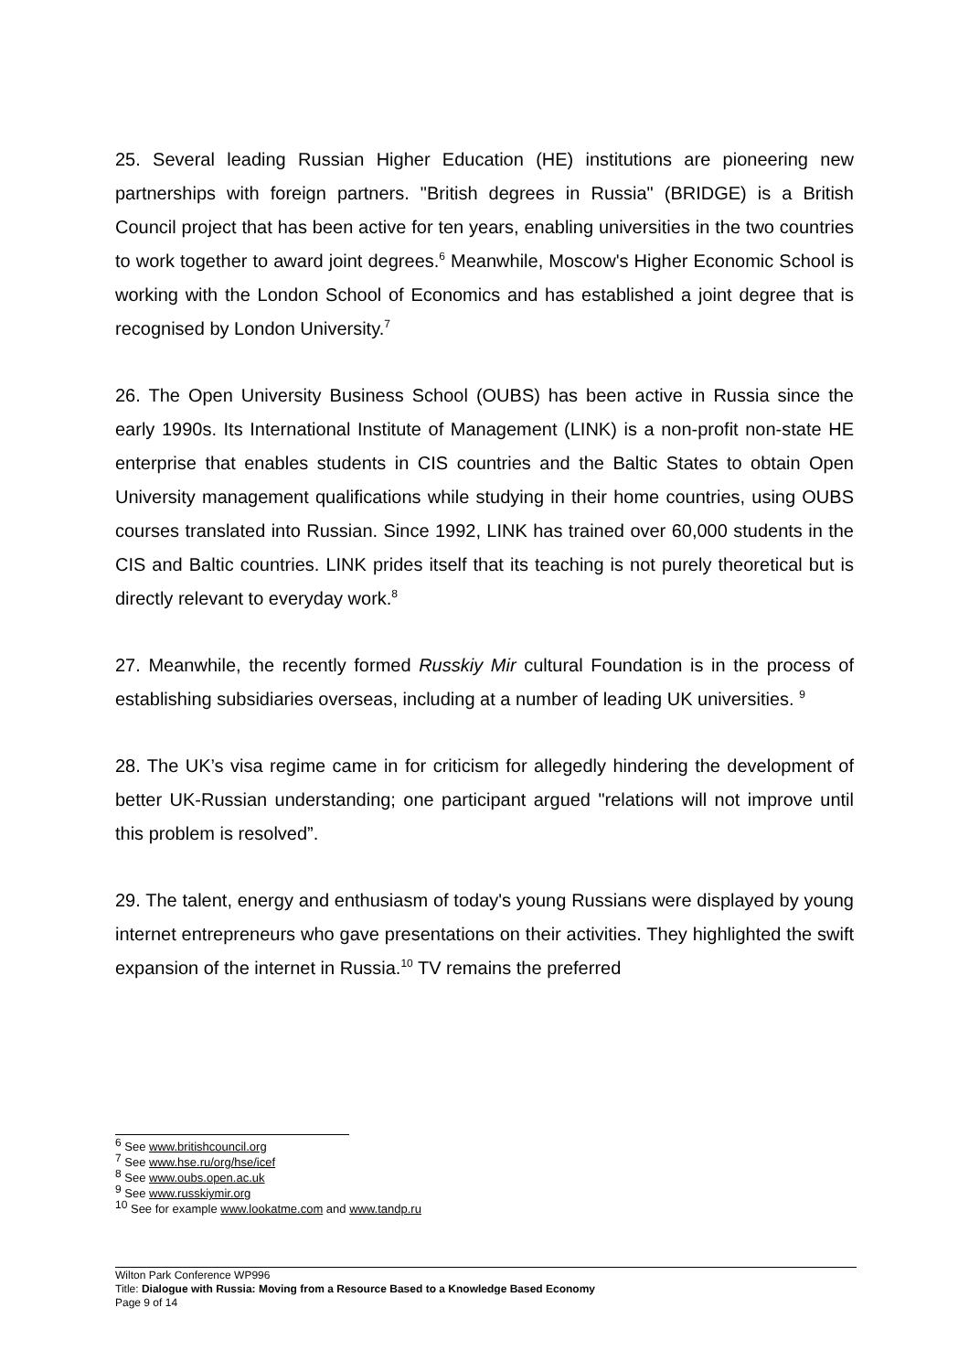25. Several leading Russian Higher Education (HE) institutions are pioneering new partnerships with foreign partners. "British degrees in Russia" (BRIDGE) is a British Council project that has been active for ten years, enabling universities in the two countries to work together to award joint degrees.<sup>6</sup> Meanwhile, Moscow's Higher Economic School is working with the London School of Economics and has established a joint degree that is recognised by London University.<sup>7</sup>
26. The Open University Business School (OUBS) has been active in Russia since the early 1990s. Its International Institute of Management (LINK) is a non-profit non-state HE enterprise that enables students in CIS countries and the Baltic States to obtain Open University management qualifications while studying in their home countries, using OUBS courses translated into Russian. Since 1992, LINK has trained over 60,000 students in the CIS and Baltic countries. LINK prides itself that its teaching is not purely theoretical but is directly relevant to everyday work.<sup>8</sup>
27. Meanwhile, the recently formed Russkiy Mir cultural Foundation is in the process of establishing subsidiaries overseas, including at a number of leading UK universities. <sup>9</sup>
28. The UK’s visa regime came in for criticism for allegedly hindering the development of better UK-Russian understanding; one participant argued "relations will not improve until this problem is resolved”.
29. The talent, energy and enthusiasm of today's young Russians were displayed by young internet entrepreneurs who gave presentations on their activities. They highlighted the swift expansion of the internet in Russia.<sup>10</sup> TV remains the preferred
<sup>6</sup> See www.britishcouncil.org
<sup>7</sup> See www.hse.ru/org/hse/icef
<sup>8</sup> See www.oubs.open.ac.uk
<sup>9</sup> See www.russkiymir.org
<sup>10</sup> See for example www.lookatme.com and www.tandp.ru
Wilton Park Conference WP996
Title: Dialogue with Russia: Moving from a Resource Based to a Knowledge Based Economy
Page 9 of 14